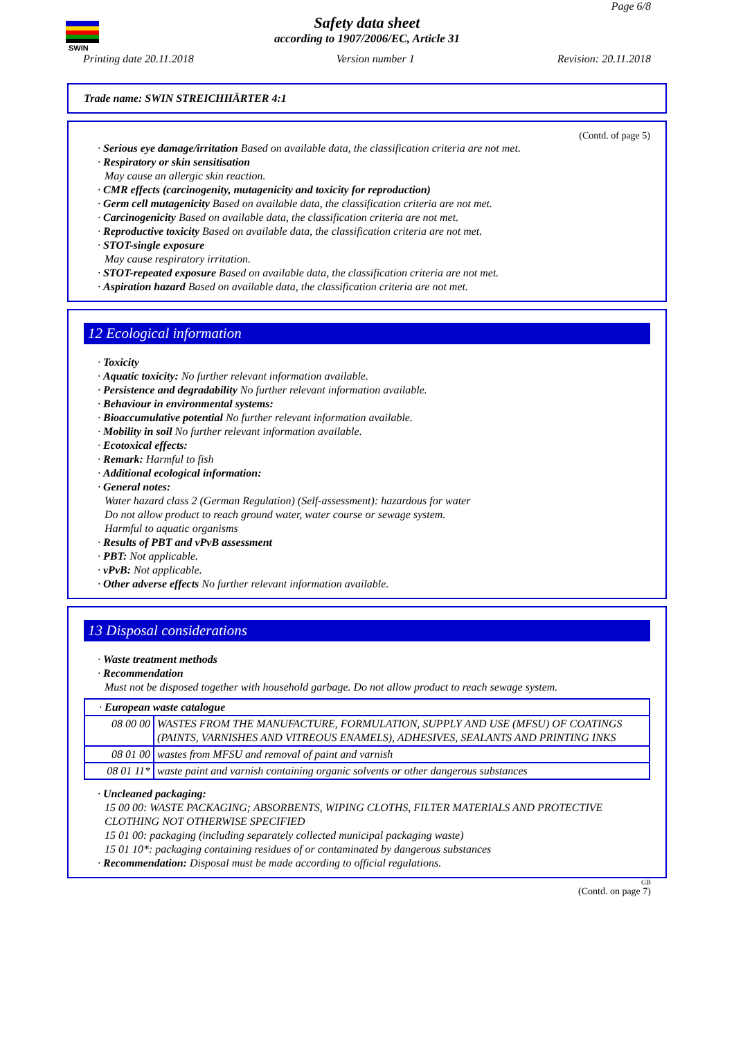SWIN
Page 6/8
Safety data sheet
according to 1907/2006/EC, Article 31
Printing date 20.11.2018 Version number 1 Revision: 20.11.2018
Trade name: SWIN STREICHHÄRTER 4:1
(Contd. of page 5)
· Serious eye damage/irritation Based on available data, the classification criteria are not met.
· Respiratory or skin sensitisation
May cause an allergic skin reaction.
· CMR effects (carcinogenity, mutagenicity and toxicity for reproduction)
· Germ cell mutagenicity Based on available data, the classification criteria are not met.
· Carcinogenicity Based on available data, the classification criteria are not met.
· Reproductive toxicity Based on available data, the classification criteria are not met.
· STOT-single exposure
May cause respiratory irritation.
· STOT-repeated exposure Based on available data, the classification criteria are not met.
· Aspiration hazard Based on available data, the classification criteria are not met.
12 Ecological information
· Toxicity
· Aquatic toxicity: No further relevant information available.
· Persistence and degradability No further relevant information available.
· Behaviour in environmental systems:
· Bioaccumulative potential No further relevant information available.
· Mobility in soil No further relevant information available.
· Ecotoxical effects:
· Remark: Harmful to fish
· Additional ecological information:
· General notes:
Water hazard class 2 (German Regulation) (Self-assessment): hazardous for water
Do not allow product to reach ground water, water course or sewage system.
Harmful to aquatic organisms
· Results of PBT and vPvB assessment
· PBT: Not applicable.
· vPvB: Not applicable.
· Other adverse effects No further relevant information available.
13 Disposal considerations
· Waste treatment methods
· Recommendation
Must not be disposed together with household garbage. Do not allow product to reach sewage system.
| · European waste catalogue | |
| 08 00 00 | WASTES FROM THE MANUFACTURE, FORMULATION, SUPPLY AND USE (MFSU) OF COATINGS (PAINTS, VARNISHES AND VITREOUS ENAMELS), ADHESIVES, SEALANTS AND PRINTING INKS |
| 08 01 00 | wastes from MFSU and removal of paint and varnish |
| 08 01 11* | waste paint and varnish containing organic solvents or other dangerous substances |
· Uncleaned packaging:
15 00 00: WASTE PACKAGING; ABSORBENTS, WIPING CLOTHS, FILTER MATERIALS AND PROTECTIVE CLOTHING NOT OTHERWISE SPECIFIED
15 01 00: packaging (including separately collected municipal packaging waste)
15 01 10*: packaging containing residues of or contaminated by dangerous substances
· Recommendation: Disposal must be made according to official regulations.
GB
(Contd. on page 7)